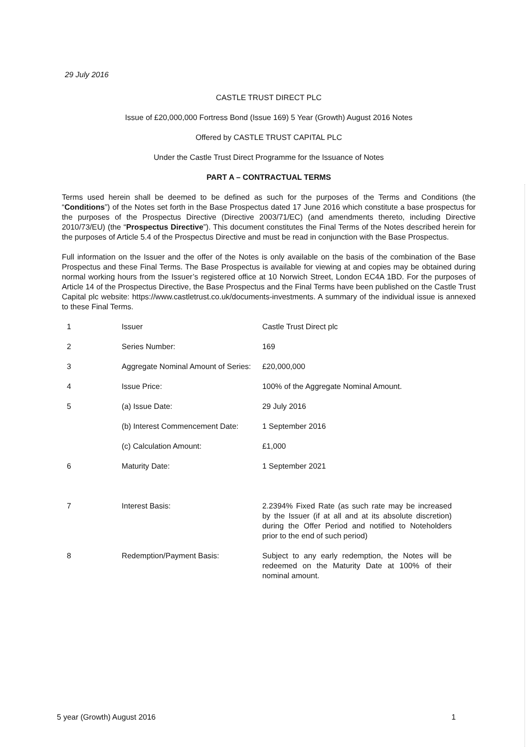29 July 2016
CASTLE TRUST DIRECT PLC
Issue of £20,000,000 Fortress Bond (Issue 169) 5 Year (Growth) August 2016 Notes
Offered by CASTLE TRUST CAPITAL PLC
Under the Castle Trust Direct Programme for the Issuance of Notes
PART A – CONTRACTUAL TERMS
Terms used herein shall be deemed to be defined as such for the purposes of the Terms and Conditions (the “Conditions”) of the Notes set forth in the Base Prospectus dated 17 June 2016 which constitute a base prospectus for the purposes of the Prospectus Directive (Directive 2003/71/EC) (and amendments thereto, including Directive 2010/73/EU) (the “Prospectus Directive”). This document constitutes the Final Terms of the Notes described herein for the purposes of Article 5.4 of the Prospectus Directive and must be read in conjunction with the Base Prospectus.
Full information on the Issuer and the offer of the Notes is only available on the basis of the combination of the Base Prospectus and these Final Terms. The Base Prospectus is available for viewing at and copies may be obtained during normal working hours from the Issuer’s registered office at 10 Norwich Street, London EC4A 1BD. For the purposes of Article 14 of the Prospectus Directive, the Base Prospectus and the Final Terms have been published on the Castle Trust Capital plc website: https://www.castletrust.co.uk/documents-investments. A summary of the individual issue is annexed to these Final Terms.
| 1 | Issuer | Castle Trust Direct plc |
| 2 | Series Number: | 169 |
| 3 | Aggregate Nominal Amount of Series: | £20,000,000 |
| 4 | Issue Price: | 100% of the Aggregate Nominal Amount. |
| 5 | (a) Issue Date: | 29 July 2016 |
| | (b) Interest Commencement Date: | 1 September 2016 |
| | (c) Calculation Amount: | £1,000 |
| 6 | Maturity Date: | 1 September 2021 |
| 7 | Interest Basis: | 2.2394% Fixed Rate (as such rate may be increased by the Issuer (if at all and at its absolute discretion) during the Offer Period and notified to Noteholders prior to the end of such period) |
| 8 | Redemption/Payment Basis: | Subject to any early redemption, the Notes will be redeemed on the Maturity Date at 100% of their nominal amount. |
5 year (Growth) August 2016 1